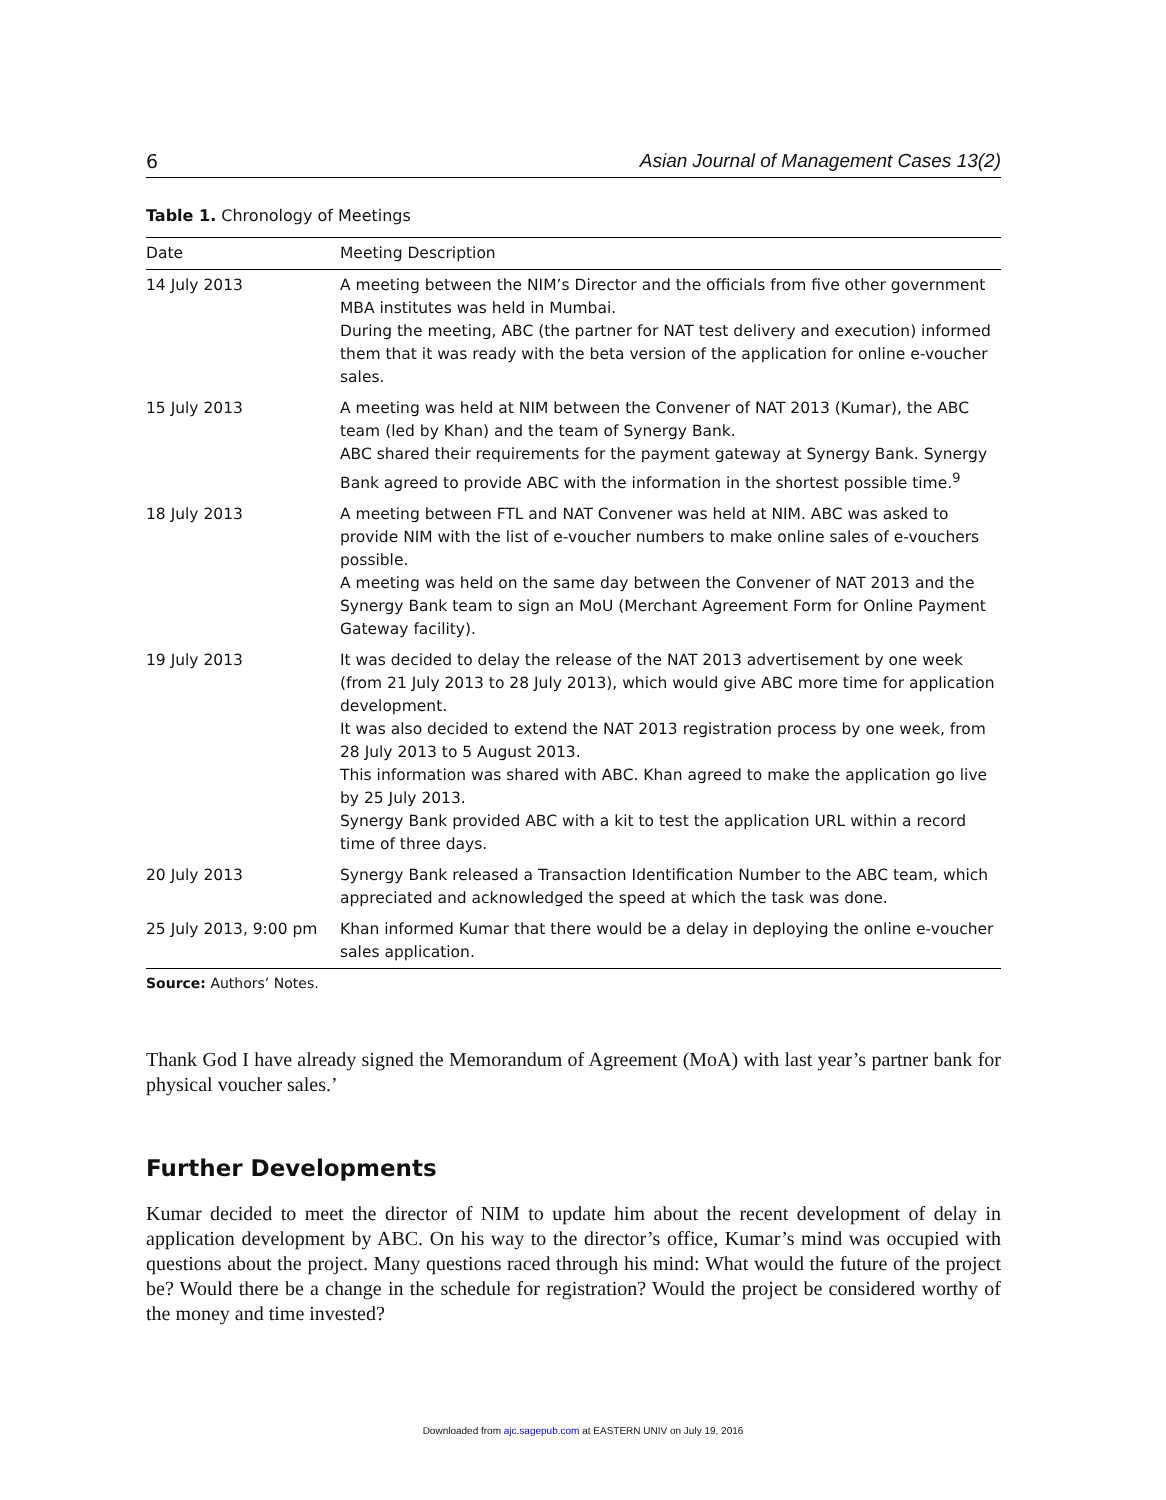6 Asian Journal of Management Cases 13(2)
Table 1. Chronology of Meetings
| Date | Meeting Description |
| --- | --- |
| 14 July 2013 | A meeting between the NIM’s Director and the officials from five other government MBA institutes was held in Mumbai. During the meeting, ABC (the partner for NAT test delivery and execution) informed them that it was ready with the beta version of the application for online e-voucher sales. |
| 15 July 2013 | A meeting was held at NIM between the Convener of NAT 2013 (Kumar), the ABC team (led by Khan) and the team of Synergy Bank. ABC shared their requirements for the payment gateway at Synergy Bank. Synergy Bank agreed to provide ABC with the information in the shortest possible time.<sup>9</sup> |
| 18 July 2013 | A meeting between FTL and NAT Convener was held at NIM. ABC was asked to provide NIM with the list of e-voucher numbers to make online sales of e-vouchers possible. A meeting was held on the same day between the Convener of NAT 2013 and the Synergy Bank team to sign an MoU (Merchant Agreement Form for Online Payment Gateway facility). |
| 19 July 2013 | It was decided to delay the release of the NAT 2013 advertisement by one week (from 21 July 2013 to 28 July 2013), which would give ABC more time for application development. It was also decided to extend the NAT 2013 registration process by one week, from 28 July 2013 to 5 August 2013. This information was shared with ABC. Khan agreed to make the application go live by 25 July 2013. Synergy Bank provided ABC with a kit to test the application URL within a record time of three days. |
| 20 July 2013 | Synergy Bank released a Transaction Identification Number to the ABC team, which appreciated and acknowledged the speed at which the task was done. |
| 25 July 2013, 9:00 pm | Khan informed Kumar that there would be a delay in deploying the online e-voucher sales application. |
Source: Authors’ Notes.
Thank God I have already signed the Memorandum of Agreement (MoA) with last year’s partner bank for physical voucher sales.’
Further Developments
Kumar decided to meet the director of NIM to update him about the recent development of delay in application development by ABC. On his way to the director’s office, Kumar’s mind was occupied with questions about the project. Many questions raced through his mind: What would the future of the project be? Would there be a change in the schedule for registration? Would the project be considered worthy of the money and time invested?
Downloaded from ajc.sagepub.com at EASTERN UNIV on July 19, 2016